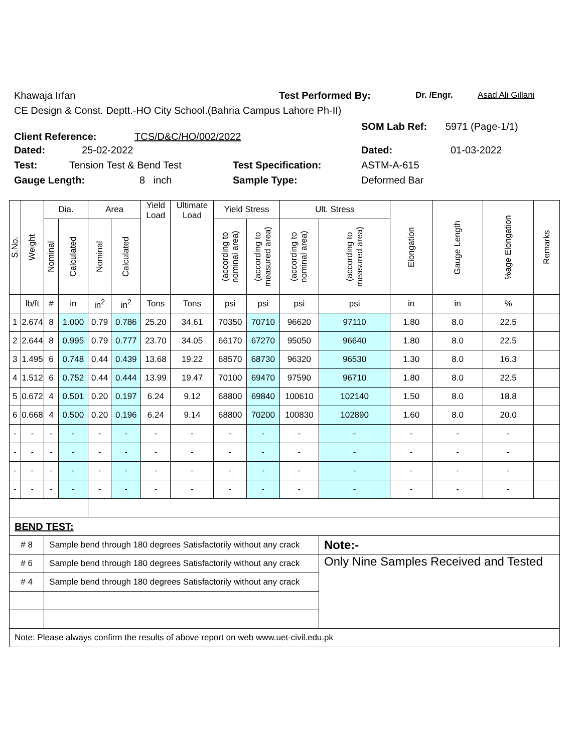Khawaja Irfan Test Performed By: Dr. /Engr. Asad Ali Gillani
CE Design & Const. Deptt.-HO City School.(Bahria Campus Lahore Ph-II)
Client Reference: TCS/D&C/HO/002/2022
SOM Lab Ref: 5971 (Page-1/1)
Dated: 25-02-2022 Dated: 01-03-2022
Test: Tension Test & Bend Test Test Specification: ASTM-A-615
Gauge Length: 8 inch Sample Type: Deformed Bar
| S.No. | Weight | Dia. | | Area | | Yield Load | Ultimate Load | Yield Stress | | Ult. Stress | | Elongation | Gauge Length | %age Elongation | Remarks |
| --- | --- | --- | --- | --- | --- | --- | --- | --- | --- | --- | --- | --- | --- | --- | --- |
| | | Nominal | Calculated | Nominal | Calculated | | | (according to nominal area) | (according to measured area) | (according to nominal area) | (according to measured area) | | | | |
| | lb/ft | # | in | in<sup>2</sup> | in<sup>2</sup> | Tons | Tons | psi | psi | psi | psi | in | in | % | |
| 1 | 2.674 | 8 | 1.000 | 0.79 | 0.786 | 25.20 | 34.61 | 70350 | 70710 | 96620 | 97110 | 1.80 | 8.0 | 22.5 | |
| 2 | 2.644 | 8 | 0.995 | 0.79 | 0.777 | 23.70 | 34.05 | 66170 | 67270 | 95050 | 96640 | 1.80 | 8.0 | 22.5 | |
| 3 | 1.495 | 6 | 0.748 | 0.44 | 0.439 | 13.68 | 19.22 | 68570 | 68730 | 96320 | 96530 | 1.30 | 8.0 | 16.3 | |
| 4 | 1.512 | 6 | 0.752 | 0.44 | 0.444 | 13.99 | 19.47 | 70100 | 69470 | 97590 | 96710 | 1.80 | 8.0 | 22.5 | |
| 5 | 0.672 | 4 | 0.501 | 0.20 | 0.197 | 6.24 | 9.12 | 68800 | 69840 | 100610 | 102140 | 1.50 | 8.0 | 18.8 | |
| 6 | 0.668 | 4 | 0.500 | 0.20 | 0.196 | 6.24 | 9.14 | 68800 | 70200 | 100830 | 102890 | 1.60 | 8.0 | 20.0 | |
| - | - | - | - | - | - | - | - | - | - | - | - | - | - | - | |
| - | - | - | - | - | - | - | - | - | - | - | - | - | - | - | |
| - | - | - | - | - | - | - | - | - | - | - | - | - | - | - | |
| - | - | - | - | - | - | - | - | - | - | - | - | - | - | - | |
| BEND TEST: | | | | | | | | | | | | | | | |
| # 8 | | Sample bend through 180 degrees Satisfactorily without any crack | | | | | | | | | Note:- | | | | |
| # 6 | | Sample bend through 180 degrees Satisfactorily without any crack | | | | | | | | | Only Nine Samples Received and Tested | | | | |
| # 4 | | Sample bend through 180 degrees Satisfactorily without any crack | | | | | | | | | | | | | |
| Note: Please always confirm the results of above report on web www.uet-civil.edu.pk | | | | | | | | | | | | | | | |